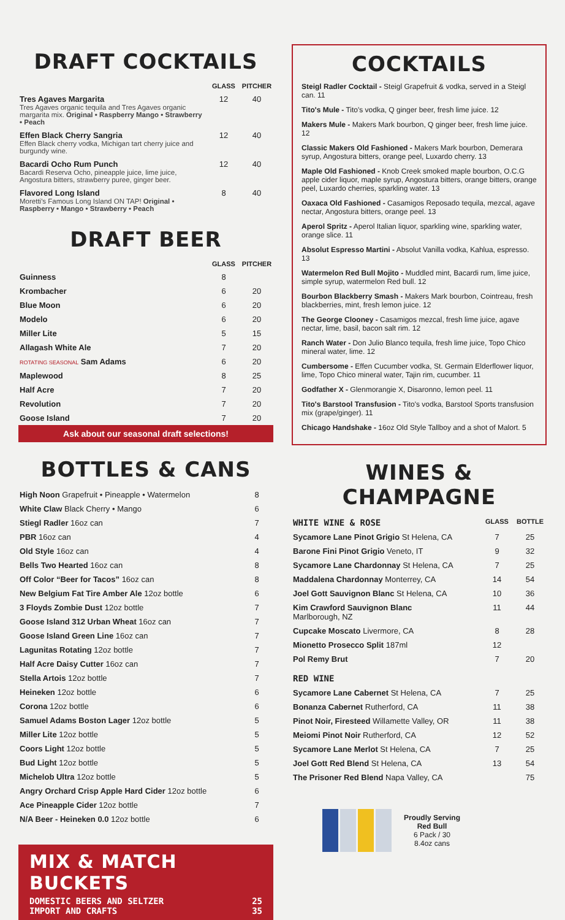DRAFT COCKTAILS
| | GLASS | PITCHER |
| --- | --- | --- |
| Tres Agaves Margarita Tres Agaves organic tequila and Tres Agaves organic margarita mix. Original • Raspberry Mango • Strawberry • Peach | 12 | 40 |
| Effen Black Cherry Sangria Effen Black cherry vodka, Michigan tart cherry juice and burgundy wine. | 12 | 40 |
| Bacardi Ocho Rum Punch Bacardi Reserva Ocho, pineapple juice, lime juice, Angostura bitters, strawberry puree, ginger beer. | 12 | 40 |
| Flavored Long Island Moretti's Famous Long Island ON TAP! Original • Raspberry • Mango • Strawberry • Peach | 8 | 40 |
DRAFT BEER
| | GLASS | PITCHER |
| --- | --- | --- |
| Guinness | 8 | |
| Krombacher | 6 | 20 |
| Blue Moon | 6 | 20 |
| Modelo | 6 | 20 |
| Miller Lite | 5 | 15 |
| Allagash White Ale | 7 | 20 |
| ROTATING SEASONAL Sam Adams | 6 | 20 |
| Maplewood | 8 | 25 |
| Half Acre | 7 | 20 |
| Revolution | 7 | 20 |
| Goose Island | 7 | 20 |
Ask about our seasonal draft selections!
BOTTLES & CANS
| High Noon Grapefruit • Pineapple • Watermelon | 8 |
| White Claw Black Cherry • Mango | 6 |
| Stiegl Radler 16oz can | 7 |
| PBR 16oz can | 4 |
| Old Style 16oz can | 4 |
| Bells Two Hearted 16oz can | 8 |
| Off Color “Beer for Tacos” 16oz can | 8 |
| New Belgium Fat Tire Amber Ale 12oz bottle | 6 |
| 3 Floyds Zombie Dust 12oz bottle | 7 |
| Goose Island 312 Urban Wheat 16oz can | 7 |
| Goose Island Green Line 16oz can | 7 |
| Lagunitas Rotating 12oz bottle | 7 |
| Half Acre Daisy Cutter 16oz can | 7 |
| Stella Artois 12oz bottle | 7 |
| Heineken 12oz bottle | 6 |
| Corona 12oz bottle | 6 |
| Samuel Adams Boston Lager 12oz bottle | 5 |
| Miller Lite 12oz bottle | 5 |
| Coors Light 12oz bottle | 5 |
| Bud Light 12oz bottle | 5 |
| Michelob Ultra 12oz bottle | 5 |
| Angry Orchard Crisp Apple Hard Cider 12oz bottle | 6 |
| Ace Pineapple Cider 12oz bottle | 7 |
| N/A Beer - Heineken 0.0 12oz bottle | 6 |
MIX & MATCH BUCKETS
DOMESTIC BEERS AND SELTZER 25
IMPORT AND CRAFTS 35
COCKTAILS
Steigl Radler Cocktail - Steigl Grapefruit & vodka, served in a Steigl can. 11
Tito's Mule - Tito's vodka, Q ginger beer, fresh lime juice. 12
Makers Mule - Makers Mark bourbon, Q ginger beer, fresh lime juice. 12
Classic Makers Old Fashioned - Makers Mark bourbon, Demerara syrup, Angostura bitters, orange peel, Luxardo cherry. 13
Maple Old Fashioned - Knob Creek smoked maple bourbon, O.C.G apple cider liquor, maple syrup, Angostura bitters, orange bitters, orange peel, Luxardo cherries, sparkling water. 13
Oaxaca Old Fashioned - Casamigos Reposado tequila, mezcal, agave nectar, Angostura bitters, orange peel. 13
Aperol Spritz - Aperol Italian liquor, sparkling wine, sparkling water, orange slice. 11
Absolut Espresso Martini - Absolut Vanilla vodka, Kahlua, espresso. 13
Watermelon Red Bull Mojito - Muddled mint, Bacardi rum, lime juice, simple syrup, watermelon Red bull. 12
Bourbon Blackberry Smash - Makers Mark bourbon, Cointreau, fresh blackberries, mint, fresh lemon juice. 12
The George Clooney - Casamigos mezcal, fresh lime juice, agave nectar, lime, basil, bacon salt rim. 12
Ranch Water - Don Julio Blanco tequila, fresh lime juice, Topo Chico mineral water, lime. 12
Cumbersome - Effen Cucumber vodka, St. Germain Elderflower liquor, lime, Topo Chico mineral water, Tajin rim, cucumber. 11
Godfather X - Glenmorangie X, Disaronno, lemon peel. 11
Tito's Barstool Transfusion - Tito's vodka, Barstool Sports transfusion mix (grape/ginger). 11
Chicago Handshake - 16oz Old Style Tallboy and a shot of Malort. 5
WINES & CHAMPAGNE
| WHITE WINE & ROSE | GLASS | BOTTLE |
| --- | --- | --- |
| Sycamore Lane Pinot Grigio St Helena, CA | 7 | 25 |
| Barone Fini Pinot Grigio Veneto, IT | 9 | 32 |
| Sycamore Lane Chardonnay St Helena, CA | 7 | 25 |
| Maddalena Chardonnay Monterrey, CA | 14 | 54 |
| Joel Gott Sauvignon Blanc St Helena, CA | 10 | 36 |
| Kim Crawford Sauvignon Blanc Marlborough, NZ | 11 | 44 |
| Cupcake Moscato Livermore, CA | 8 | 28 |
| Mionetto Prosecco Split 187ml | 12 | |
| Pol Remy Brut | 7 | 20 |
| RED WINE | | |
| Sycamore Lane Cabernet St Helena, CA | 7 | 25 |
| Bonanza Cabernet Rutherford, CA | 11 | 38 |
| Pinot Noir, Firesteed Willamette Valley, OR | 11 | 38 |
| Meiomi Pinot Noir Rutherford, CA | 12 | 52 |
| Sycamore Lane Merlot St Helena, CA | 7 | 25 |
| Joel Gott Red Blend St Helena, CA | 13 | 54 |
| The Prisoner Red Blend Napa Valley, CA | | 75 |
Proudly Serving
Red Bull
6 Pack / 30
8.4oz cans